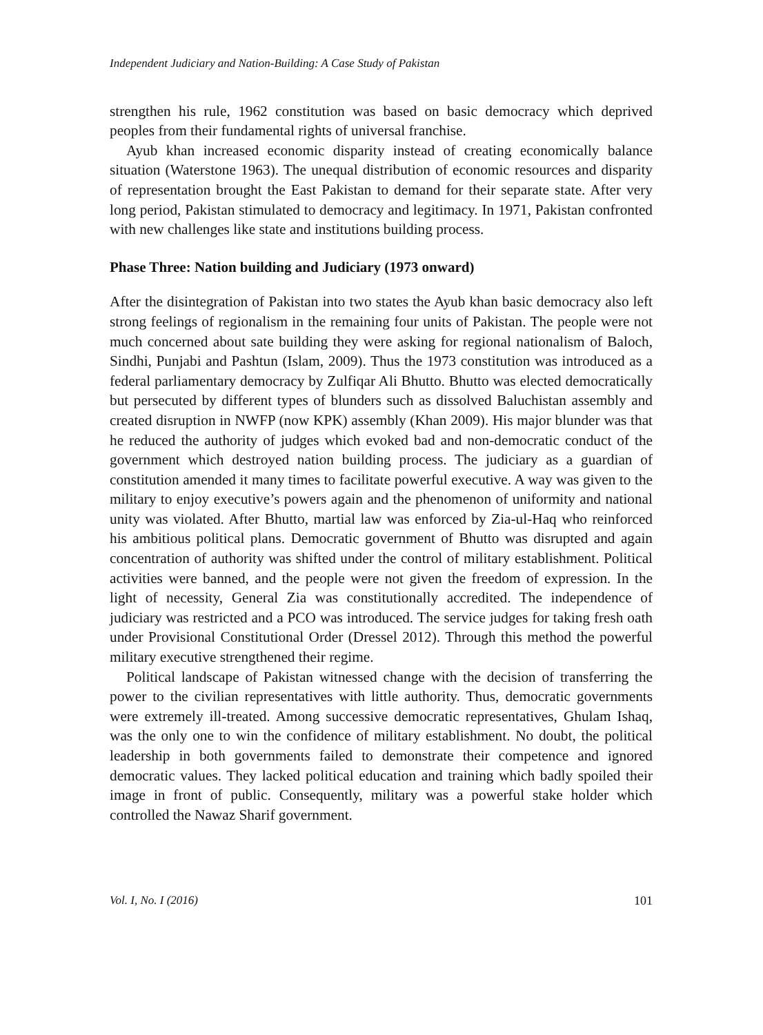Independent Judiciary and Nation-Building: A Case Study of Pakistan
strengthen his rule, 1962 constitution was based on basic democracy which deprived peoples from their fundamental rights of universal franchise.
Ayub khan increased economic disparity instead of creating economically balance situation (Waterstone 1963). The unequal distribution of economic resources and disparity of representation brought the East Pakistan to demand for their separate state. After very long period, Pakistan stimulated to democracy and legitimacy. In 1971, Pakistan confronted with new challenges like state and institutions building process.
Phase Three: Nation building and Judiciary (1973 onward)
After the disintegration of Pakistan into two states the Ayub khan basic democracy also left strong feelings of regionalism in the remaining four units of Pakistan. The people were not much concerned about sate building they were asking for regional nationalism of Baloch, Sindhi, Punjabi and Pashtun (Islam, 2009). Thus the 1973 constitution was introduced as a federal parliamentary democracy by Zulfiqar Ali Bhutto. Bhutto was elected democratically but persecuted by different types of blunders such as dissolved Baluchistan assembly and created disruption in NWFP (now KPK) assembly (Khan 2009). His major blunder was that he reduced the authority of judges which evoked bad and non-democratic conduct of the government which destroyed nation building process. The judiciary as a guardian of constitution amended it many times to facilitate powerful executive. A way was given to the military to enjoy executive’s powers again and the phenomenon of uniformity and national unity was violated. After Bhutto, martial law was enforced by Zia-ul-Haq who reinforced his ambitious political plans. Democratic government of Bhutto was disrupted and again concentration of authority was shifted under the control of military establishment. Political activities were banned, and the people were not given the freedom of expression. In the light of necessity, General Zia was constitutionally accredited. The independence of judiciary was restricted and a PCO was introduced. The service judges for taking fresh oath under Provisional Constitutional Order (Dressel 2012). Through this method the powerful military executive strengthened their regime.
Political landscape of Pakistan witnessed change with the decision of transferring the power to the civilian representatives with little authority. Thus, democratic governments were extremely ill-treated. Among successive democratic representatives, Ghulam Ishaq, was the only one to win the confidence of military establishment. No doubt, the political leadership in both governments failed to demonstrate their competence and ignored democratic values. They lacked political education and training which badly spoiled their image in front of public. Consequently, military was a powerful stake holder which controlled the Nawaz Sharif government.
Vol. I, No. I (2016) 101